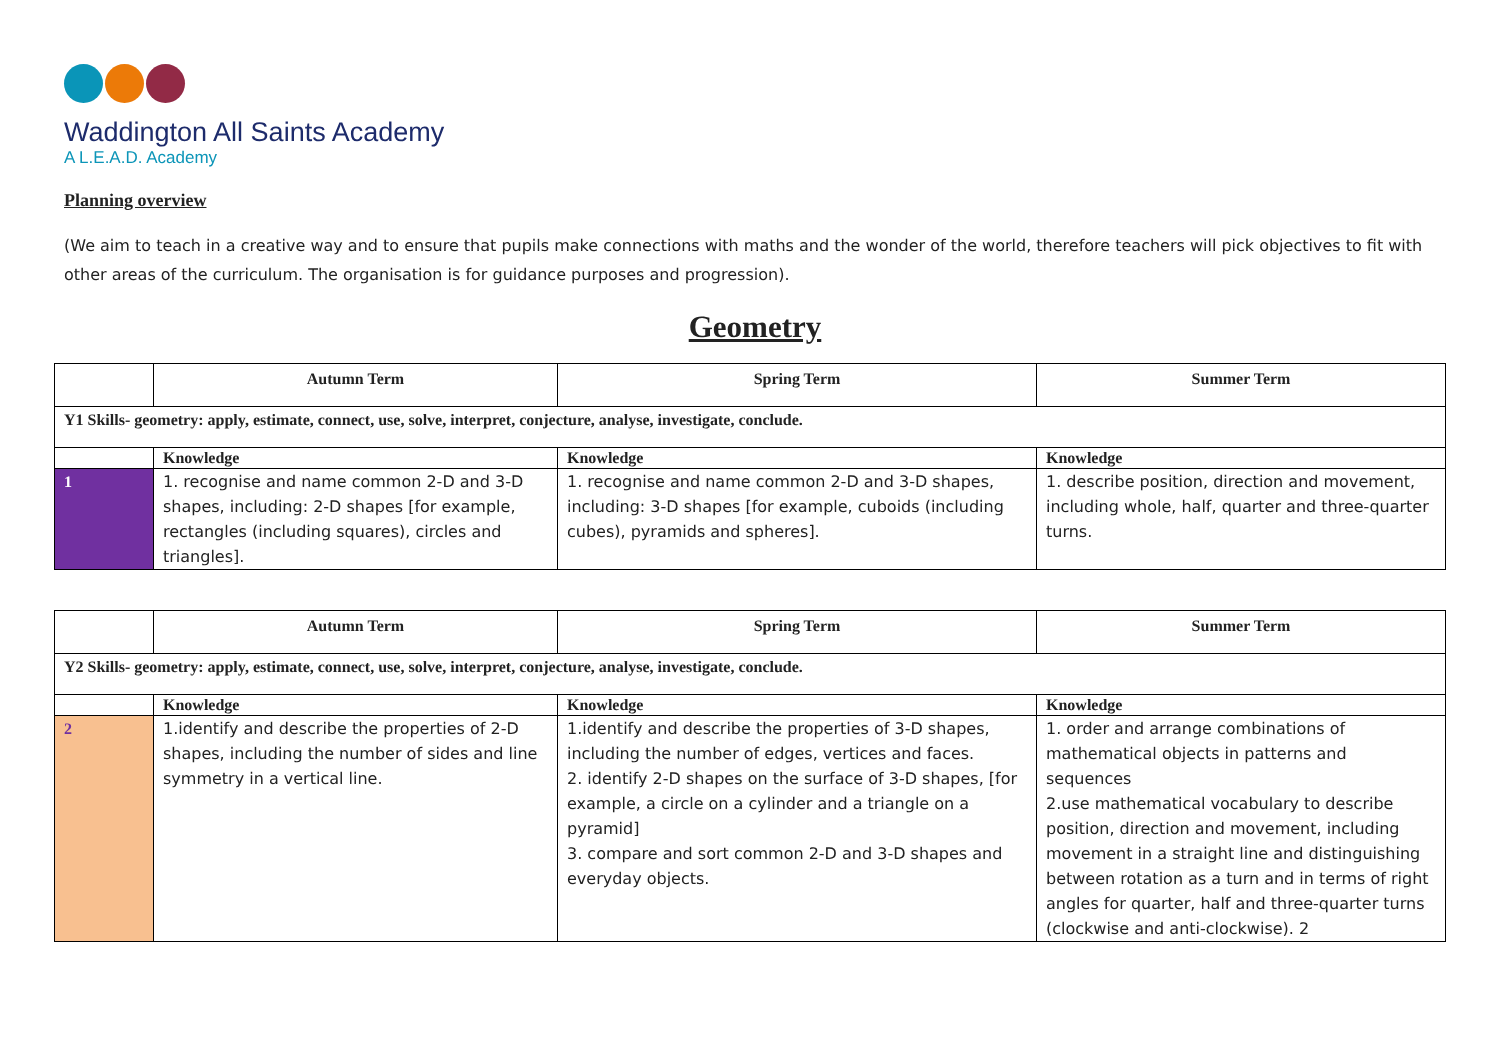Waddington All Saints Academy
A L.E.A.D. Academy
Planning overview
(We aim to teach in a creative way and to ensure that pupils make connections with maths and the wonder of the world, therefore teachers will pick objectives to fit with other areas of the curriculum. The organisation is for guidance purposes and progression).
Geometry
| | Autumn Term | Spring Term | Summer Term |
| --- | --- | --- | --- |
| Y1 Skills- geometry: apply, estimate, connect, use, solve, interpret, conjecture, analyse, investigate, conclude. | | | |
| | Knowledge | Knowledge | Knowledge |
| 1 | 1. recognise and name common 2-D and 3-D shapes, including: 2-D shapes [for example, rectangles (including squares), circles and triangles]. | 1. recognise and name common 2-D and 3-D shapes, including: 3-D shapes [for example, cuboids (including cubes), pyramids and spheres]. | 1. describe position, direction and movement, including whole, half, quarter and three-quarter turns. |
| | Autumn Term | Spring Term | Summer Term |
| --- | --- | --- | --- |
| Y2 Skills- geometry: apply, estimate, connect, use, solve, interpret, conjecture, analyse, investigate, conclude. | | | |
| | Knowledge | Knowledge | Knowledge |
| 2 | 1.identify and describe the properties of 2-D shapes, including the number of sides and line symmetry in a vertical line. | 1.identify and describe the properties of 3-D shapes, including the number of edges, vertices and faces. 2. identify 2-D shapes on the surface of 3-D shapes, [for example, a circle on a cylinder and a triangle on a pyramid] 3. compare and sort common 2-D and 3-D shapes and everyday objects. | 1. order and arrange combinations of mathematical objects in patterns and sequences 2.use mathematical vocabulary to describe position, direction and movement, including movement in a straight line and distinguishing between rotation as a turn and in terms of right angles for quarter, half and three-quarter turns (clockwise and anti-clockwise). 2 |